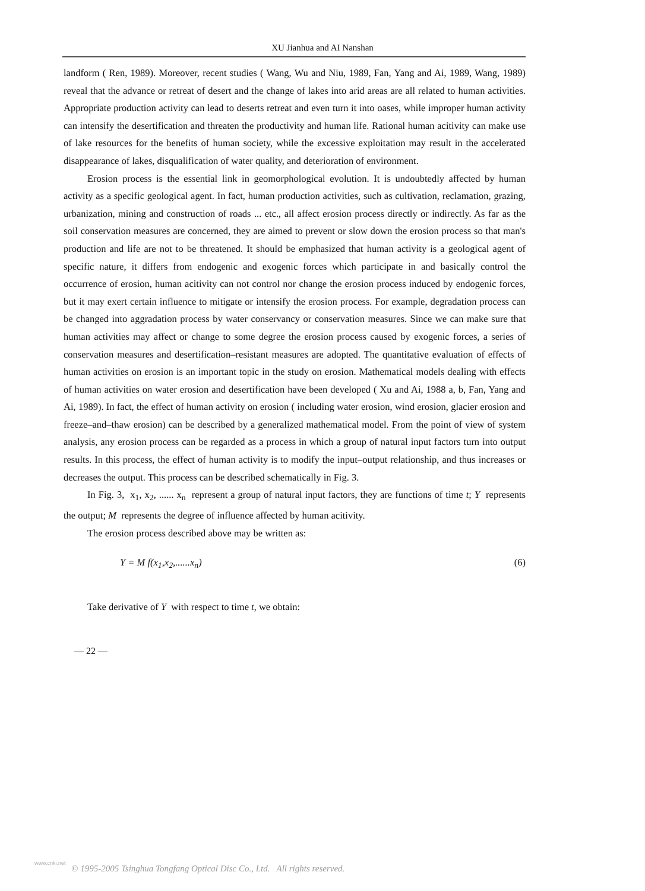XU Jianhua and AI Nanshan
landform ( Ren, 1989). Moreover, recent studies ( Wang, Wu and Niu, 1989, Fan, Yang and Ai, 1989, Wang, 1989) reveal that the advance or retreat of desert and the change of lakes into arid areas are all related to human activities. Appropriate production activity can lead to deserts retreat and even turn it into oases, while improper human activity can intensify the desertification and threaten the productivity and human life. Rational human acitivity can make use of lake resources for the benefits of human society, while the excessive exploitation may result in the accelerated disappearance of lakes, disqualification of water quality, and deterioration of environment.
Erosion process is the essential link in geomorphological evolution. It is undoubtedly affected by human activity as a specific geological agent. In fact, human production activities, such as cultivation, reclamation, grazing, urbanization, mining and construction of roads ... etc., all affect erosion process directly or indirectly. As far as the soil conservation measures are concerned, they are aimed to prevent or slow down the erosion process so that man's production and life are not to be threatened. It should be emphasized that human activity is a geological agent of specific nature, it differs from endogenic and exogenic forces which participate in and basically control the occurrence of erosion, human acitivity can not control nor change the erosion process induced by endogenic forces, but it may exert certain influence to mitigate or intensify the erosion process. For example, degradation process can be changed into aggradation process by water conservancy or conservation measures. Since we can make sure that human activities may affect or change to some degree the erosion process caused by exogenic forces, a series of conservation measures and desertification–resistant measures are adopted. The quantitative evaluation of effects of human activities on erosion is an important topic in the study on erosion. Mathematical models dealing with effects of human activities on water erosion and desertification have been developed ( Xu and Ai, 1988 a, b, Fan, Yang and Ai, 1989). In fact, the effect of human activity on erosion ( including water erosion, wind erosion, glacier erosion and freeze–and–thaw erosion) can be described by a generalized mathematical model. From the point of view of system analysis, any erosion process can be regarded as a process in which a group of natural input factors turn into output results. In this process, the effect of human activity is to modify the input–output relationship, and thus increases or decreases the output. This process can be described schematically in Fig. 3.
In Fig. 3, x<sub>1</sub>, x<sub>2</sub>, ...... x<sub>n</sub> represent a group of natural input factors, they are functions of time t; Y represents the output; M represents the degree of influence affected by human acitivity.
The erosion process described above may be written as:
Y = M f(x<sub>1</sub>,x<sub>2</sub>,......x<sub>n</sub>) (6)
Take derivative of Y with respect to time t, we obtain:
— 22 —
www.cnki.net
© 1995-2005 Tsinghua Tongfang Optical Disc Co., Ltd. All rights reserved.